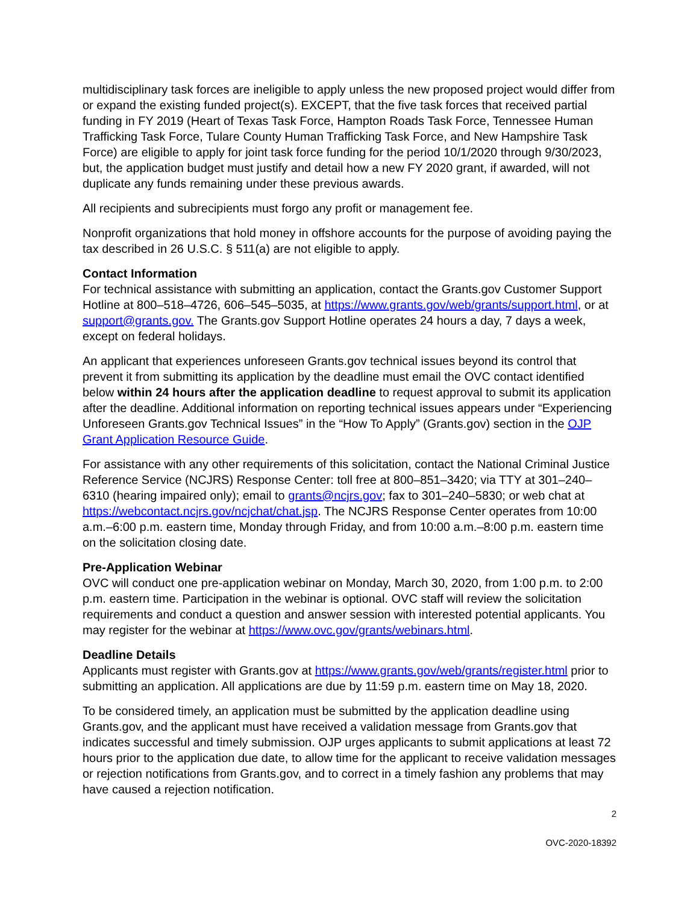multidisciplinary task forces are ineligible to apply unless the new proposed project would differ from or expand the existing funded project(s). EXCEPT, that the five task forces that received partial funding in FY 2019 (Heart of Texas Task Force, Hampton Roads Task Force, Tennessee Human Trafficking Task Force, Tulare County Human Trafficking Task Force, and New Hampshire Task Force) are eligible to apply for joint task force funding for the period 10/1/2020 through 9/30/2023, but, the application budget must justify and detail how a new FY 2020 grant, if awarded, will not duplicate any funds remaining under these previous awards.
All recipients and subrecipients must forgo any profit or management fee.
Nonprofit organizations that hold money in offshore accounts for the purpose of avoiding paying the tax described in 26 U.S.C. § 511(a) are not eligible to apply.
Contact Information
For technical assistance with submitting an application, contact the Grants.gov Customer Support Hotline at 800–518–4726, 606–545–5035, at https://www.grants.gov/web/grants/support.html, or at support@grants.gov. The Grants.gov Support Hotline operates 24 hours a day, 7 days a week, except on federal holidays.
An applicant that experiences unforeseen Grants.gov technical issues beyond its control that prevent it from submitting its application by the deadline must email the OVC contact identified below within 24 hours after the application deadline to request approval to submit its application after the deadline. Additional information on reporting technical issues appears under “Experiencing Unforeseen Grants.gov Technical Issues” in the “How To Apply” (Grants.gov) section in the OJP Grant Application Resource Guide.
For assistance with any other requirements of this solicitation, contact the National Criminal Justice Reference Service (NCJRS) Response Center: toll free at 800–851–3420; via TTY at 301–240–6310 (hearing impaired only); email to grants@ncjrs.gov; fax to 301–240–5830; or web chat at https://webcontact.ncjrs.gov/ncjchat/chat.jsp. The NCJRS Response Center operates from 10:00 a.m.–6:00 p.m. eastern time, Monday through Friday, and from 10:00 a.m.–8:00 p.m. eastern time on the solicitation closing date.
Pre-Application Webinar
OVC will conduct one pre-application webinar on Monday, March 30, 2020, from 1:00 p.m. to 2:00 p.m. eastern time. Participation in the webinar is optional. OVC staff will review the solicitation requirements and conduct a question and answer session with interested potential applicants. You may register for the webinar at https://www.ovc.gov/grants/webinars.html.
Deadline Details
Applicants must register with Grants.gov at https://www.grants.gov/web/grants/register.html prior to submitting an application. All applications are due by 11:59 p.m. eastern time on May 18, 2020.
To be considered timely, an application must be submitted by the application deadline using Grants.gov, and the applicant must have received a validation message from Grants.gov that indicates successful and timely submission. OJP urges applicants to submit applications at least 72 hours prior to the application due date, to allow time for the applicant to receive validation messages or rejection notifications from Grants.gov, and to correct in a timely fashion any problems that may have caused a rejection notification.
2
OVC-2020-18392